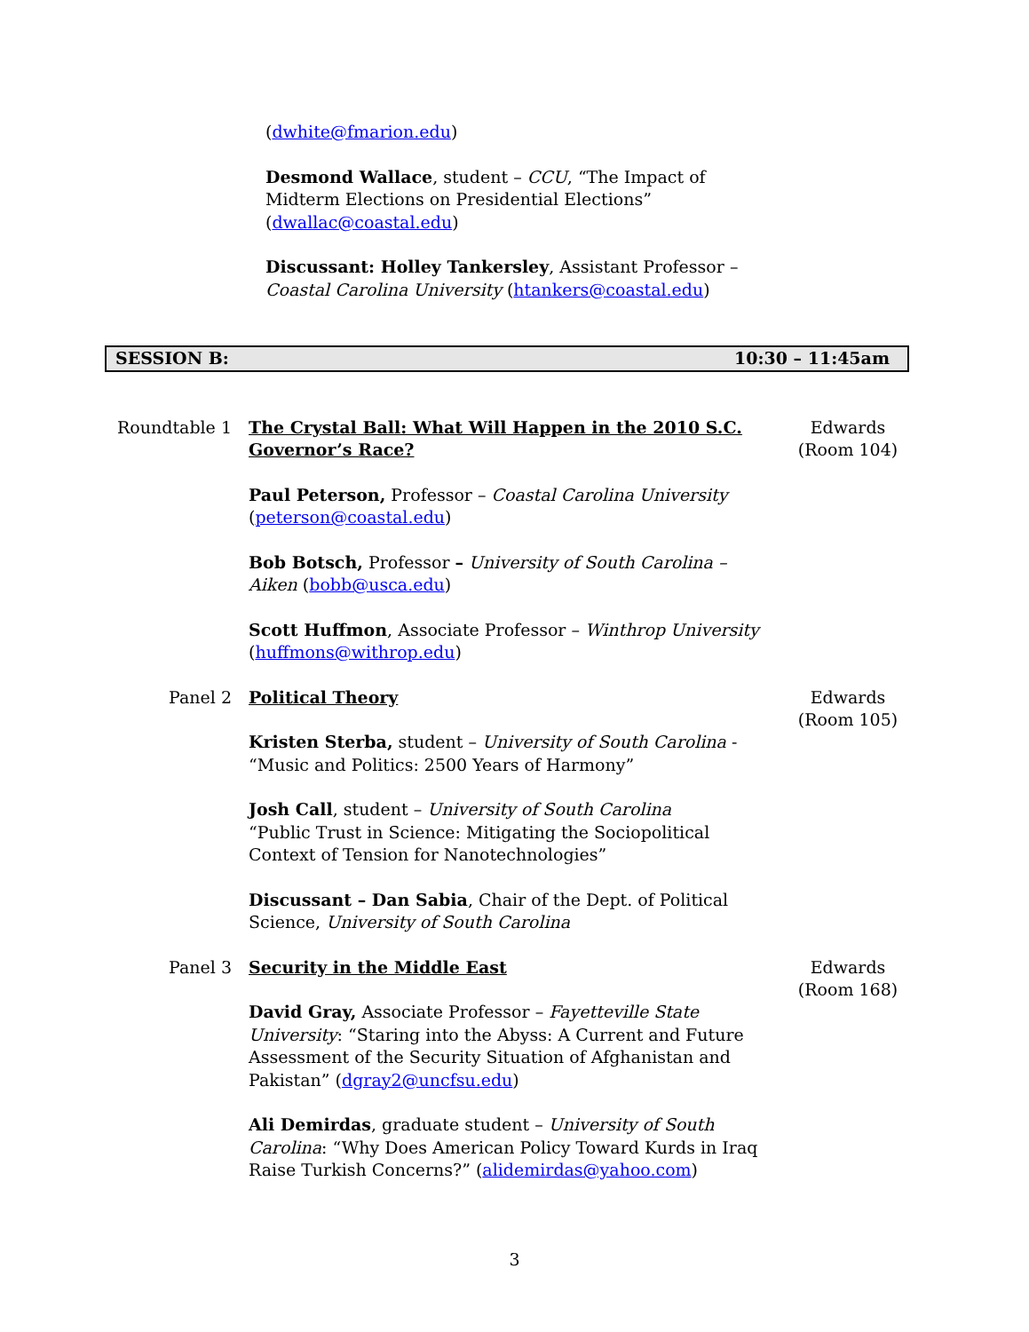(dwhite@fmarion.edu)
Desmond Wallace, student – CCU, “The Impact of Midterm Elections on Presidential Elections” (dwallac@coastal.edu)
Discussant: Holley Tankersley, Assistant Professor – Coastal Carolina University (htankers@coastal.edu)
SESSION B: 10:30 – 11:45am
Roundtable 1 The Crystal Ball: What Will Happen in the 2010 S.C. Governor’s Race?
Paul Peterson, Professor – Coastal Carolina University (peterson@coastal.edu)
Bob Botsch, Professor – University of South Carolina – Aiken (bobb@usca.edu)
Scott Huffmon, Associate Professor – Winthrop University (huffmons@withrop.edu)
Edwards
(Room 104)
Panel 2 Political Theory
Kristen Sterba, student – University of South Carolina - “Music and Politics: 2500 Years of Harmony”
Josh Call, student – University of South Carolina
“Public Trust in Science: Mitigating the Sociopolitical Context of Tension for Nanotechnologies”
Discussant – Dan Sabia, Chair of the Dept. of Political Science, University of South Carolina
Edwards
(Room 105)
Panel 3 Security in the Middle East
David Gray, Associate Professor – Fayetteville State University: “Staring into the Abyss: A Current and Future Assessment of the Security Situation of Afghanistan and Pakistan” (dgray2@uncfsu.edu)
Ali Demirdas, graduate student – University of South Carolina: “Why Does American Policy Toward Kurds in Iraq Raise Turkish Concerns?” (alidemirdas@yahoo.com)
Edwards
(Room 168)
3